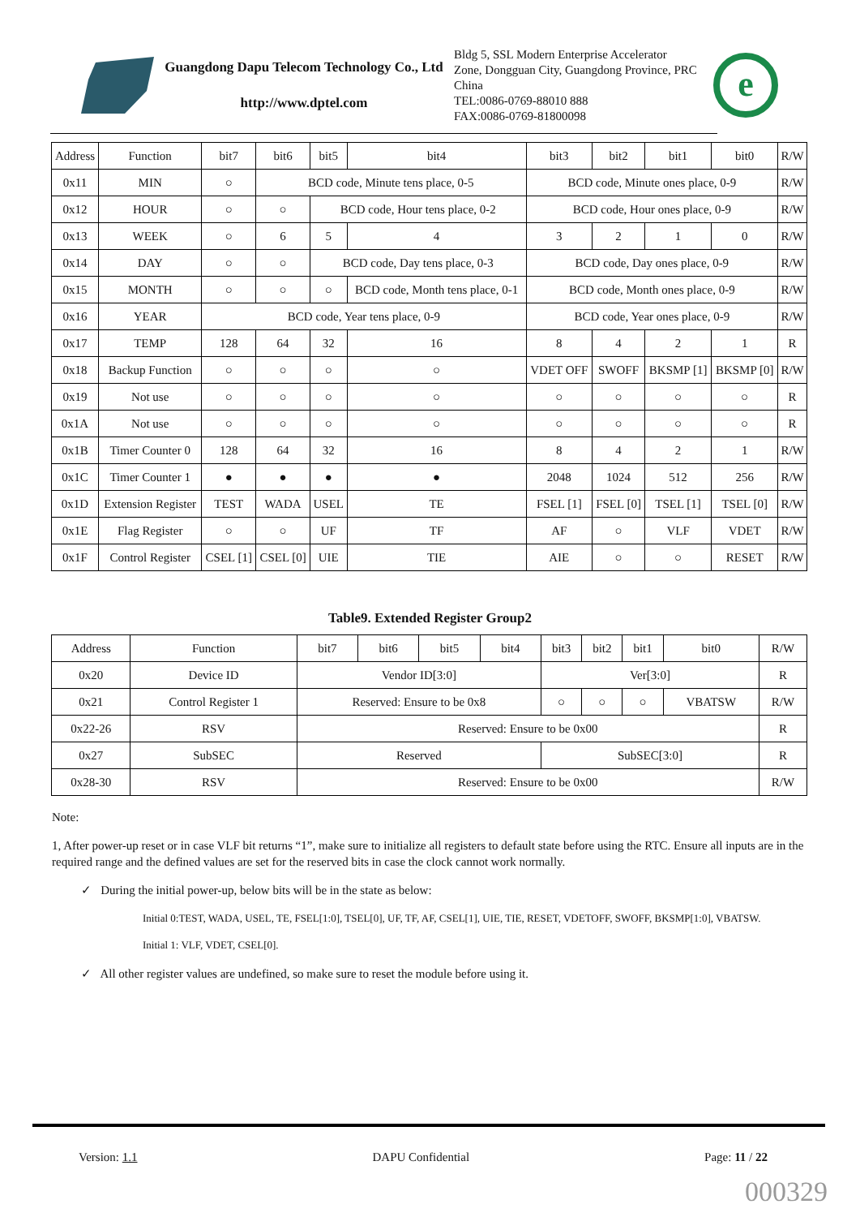Guangdong Dapu Telecom Technology Co., Ltd
http://www.dptel.com
Bldg 5, SSL Modern Enterprise Accelerator Zone, Dongguan City, Guangdong Province, PRC China
TEL:0086-0769-88010 888
FAX:0086-0769-81800098
e
| Address | Function | bit7 | bit6 | bit5 | bit4 | bit3 | bit2 | bit1 | bit0 | R/W |
| --- | --- | --- | --- | --- | --- | --- | --- | --- | --- | --- |
| 0x11 | MIN | ○ | BCD code, Minute tens place, 0-5 | | | BCD code, Minute ones place, 0-9 | | | | R/W |
| 0x12 | HOUR | ○ | ○ | BCD code, Hour tens place, 0-2 | | BCD code, Hour ones place, 0-9 | | | | R/W |
| 0x13 | WEEK | ○ | 6 | 5 | 4 | 3 | 2 | 1 | 0 | R/W |
| 0x14 | DAY | ○ | ○ | BCD code, Day tens place, 0-3 | | BCD code, Day ones place, 0-9 | | | | R/W |
| 0x15 | MONTH | ○ | ○ | ○ | BCD code, Month tens place, 0-1 | BCD code, Month ones place, 0-9 | | | | R/W |
| 0x16 | YEAR | BCD code, Year tens place, 0-9 | | | | BCD code, Year ones place, 0-9 | | | | R/W |
| 0x17 | TEMP | 128 | 64 | 32 | 16 | 8 | 4 | 2 | 1 | R |
| 0x18 | Backup Function | ○ | ○ | ○ | ○ | VDET OFF | SWOFF | BKSMP [1] | BKSMP [0] | R/W |
| 0x19 | Not use | ○ | ○ | ○ | ○ | ○ | ○ | ○ | ○ | R |
| 0x1A | Not use | ○ | ○ | ○ | ○ | ○ | ○ | ○ | ○ | R |
| 0x1B | Timer Counter 0 | 128 | 64 | 32 | 16 | 8 | 4 | 2 | 1 | R/W |
| 0x1C | Timer Counter 1 | ● | ● | ● | ● | 2048 | 1024 | 512 | 256 | R/W |
| 0x1D | Extension Register | TEST | WADA | USEL | TE | FSEL [1] | FSEL [0] | TSEL [1] | TSEL [0] | R/W |
| 0x1E | Flag Register | ○ | ○ | UF | TF | AF | ○ | VLF | VDET | R/W |
| 0x1F | Control Register | CSEL [1] | CSEL [0] | UIE | TIE | AIE | ○ | ○ | RESET | R/W |
Table9. Extended Register Group2
| Address | Function | bit7 | bit6 | bit5 | bit4 | bit3 | bit2 | bit1 | bit0 | R/W |
| --- | --- | --- | --- | --- | --- | --- | --- | --- | --- | --- |
| 0x20 | Device ID | Vendor ID[3:0] | | | | Ver[3:0] | | | | R |
| 0x21 | Control Register 1 | Reserved: Ensure to be 0x8 | | | | ○ | ○ | ○ | VBATSW | R/W |
| 0x22-26 | RSV | Reserved: Ensure to be 0x00 | | | | | | | | R |
| 0x27 | SubSEC | Reserved | | | | SubSEC[3:0] | | | | R |
| 0x28-30 | RSV | Reserved: Ensure to be 0x00 | | | | | | | | R/W |
Note:
1, After power-up reset or in case VLF bit returns “1”, make sure to initialize all registers to default state before using the RTC. Ensure all inputs are in the required range and the defined values are set for the reserved bits in case the clock cannot work normally.
✓ During the initial power-up, below bits will be in the state as below:
Initial 0:TEST, WADA, USEL, TE, FSEL[1:0], TSEL[0], UF, TF, AF, CSEL[1], UIE, TIE, RESET, VDETOFF, SWOFF, BKSMP[1:0], VBATSW.
Initial 1: VLF, VDET, CSEL[0].
✓ All other register values are undefined, so make sure to reset the module before using it.
Version: 1.1 DAPU Confidential Page: 11 / 22
000329